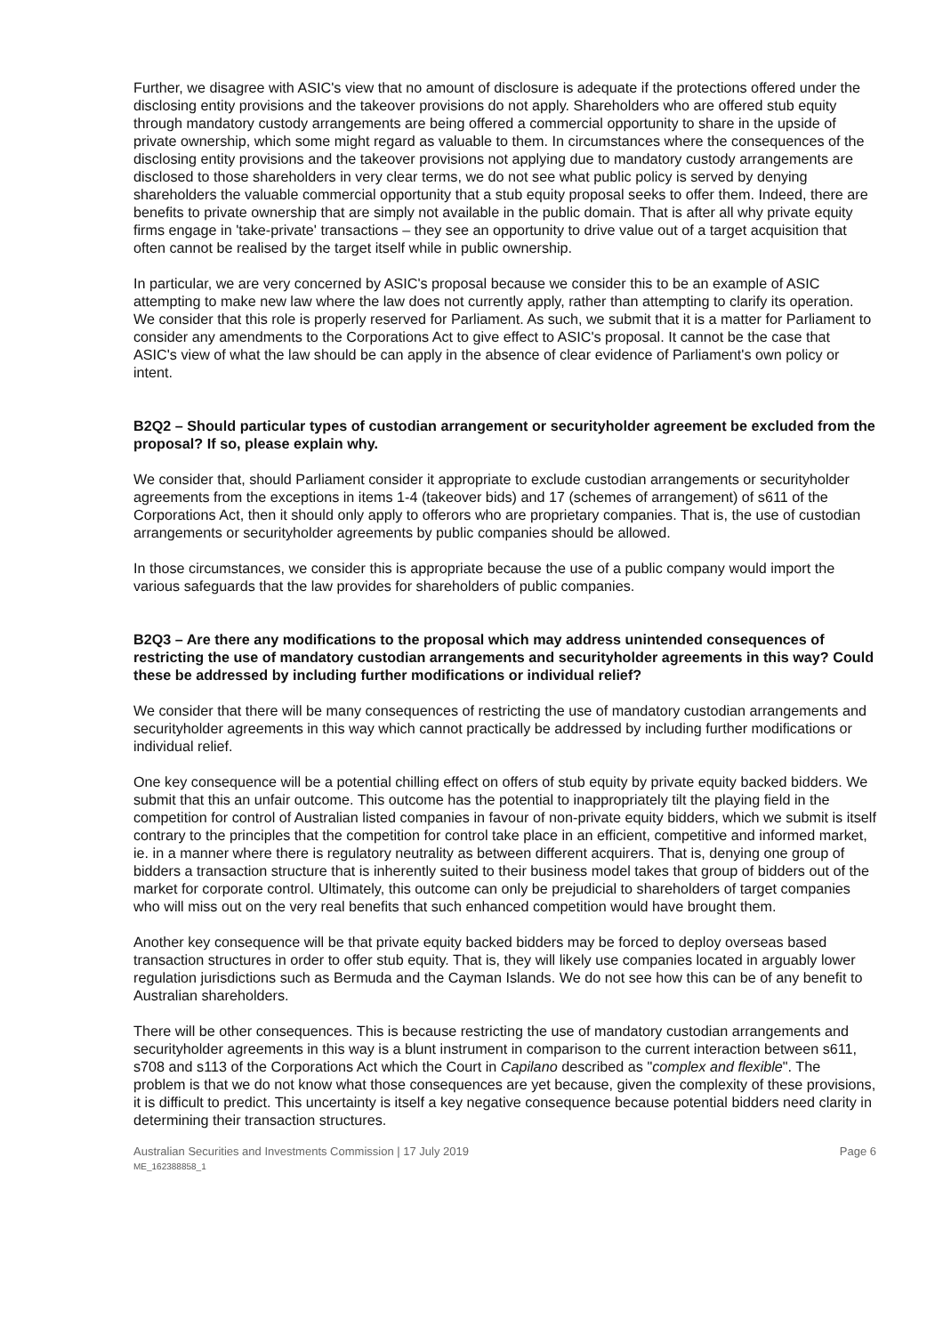Further, we disagree with ASIC's view that no amount of disclosure is adequate if the protections offered under the disclosing entity provisions and the takeover provisions do not apply. Shareholders who are offered stub equity through mandatory custody arrangements are being offered a commercial opportunity to share in the upside of private ownership, which some might regard as valuable to them. In circumstances where the consequences of the disclosing entity provisions and the takeover provisions not applying due to mandatory custody arrangements are disclosed to those shareholders in very clear terms, we do not see what public policy is served by denying shareholders the valuable commercial opportunity that a stub equity proposal seeks to offer them. Indeed, there are benefits to private ownership that are simply not available in the public domain. That is after all why private equity firms engage in 'take-private' transactions – they see an opportunity to drive value out of a target acquisition that often cannot be realised by the target itself while in public ownership.
In particular, we are very concerned by ASIC's proposal because we consider this to be an example of ASIC attempting to make new law where the law does not currently apply, rather than attempting to clarify its operation. We consider that this role is properly reserved for Parliament. As such, we submit that it is a matter for Parliament to consider any amendments to the Corporations Act to give effect to ASIC's proposal. It cannot be the case that ASIC's view of what the law should be can apply in the absence of clear evidence of Parliament's own policy or intent.
B2Q2 – Should particular types of custodian arrangement or securityholder agreement be excluded from the proposal? If so, please explain why.
We consider that, should Parliament consider it appropriate to exclude custodian arrangements or securityholder agreements from the exceptions in items 1-4 (takeover bids) and 17 (schemes of arrangement) of s611 of the Corporations Act, then it should only apply to offerors who are proprietary companies. That is, the use of custodian arrangements or securityholder agreements by public companies should be allowed.
In those circumstances, we consider this is appropriate because the use of a public company would import the various safeguards that the law provides for shareholders of public companies.
B2Q3 – Are there any modifications to the proposal which may address unintended consequences of restricting the use of mandatory custodian arrangements and securityholder agreements in this way? Could these be addressed by including further modifications or individual relief?
We consider that there will be many consequences of restricting the use of mandatory custodian arrangements and securityholder agreements in this way which cannot practically be addressed by including further modifications or individual relief.
One key consequence will be a potential chilling effect on offers of stub equity by private equity backed bidders. We submit that this an unfair outcome. This outcome has the potential to inappropriately tilt the playing field in the competition for control of Australian listed companies in favour of non-private equity bidders, which we submit is itself contrary to the principles that the competition for control take place in an efficient, competitive and informed market, ie. in a manner where there is regulatory neutrality as between different acquirers. That is, denying one group of bidders a transaction structure that is inherently suited to their business model takes that group of bidders out of the market for corporate control. Ultimately, this outcome can only be prejudicial to shareholders of target companies who will miss out on the very real benefits that such enhanced competition would have brought them.
Another key consequence will be that private equity backed bidders may be forced to deploy overseas based transaction structures in order to offer stub equity. That is, they will likely use companies located in arguably lower regulation jurisdictions such as Bermuda and the Cayman Islands. We do not see how this can be of any benefit to Australian shareholders.
There will be other consequences. This is because restricting the use of mandatory custodian arrangements and securityholder agreements in this way is a blunt instrument in comparison to the current interaction between s611, s708 and s113 of the Corporations Act which the Court in Capilano described as "complex and flexible". The problem is that we do not know what those consequences are yet because, given the complexity of these provisions, it is difficult to predict. This uncertainty is itself a key negative consequence because potential bidders need clarity in determining their transaction structures.
Australian Securities and Investments Commission | 17 July 2019 Page 6
ME_162388858_1